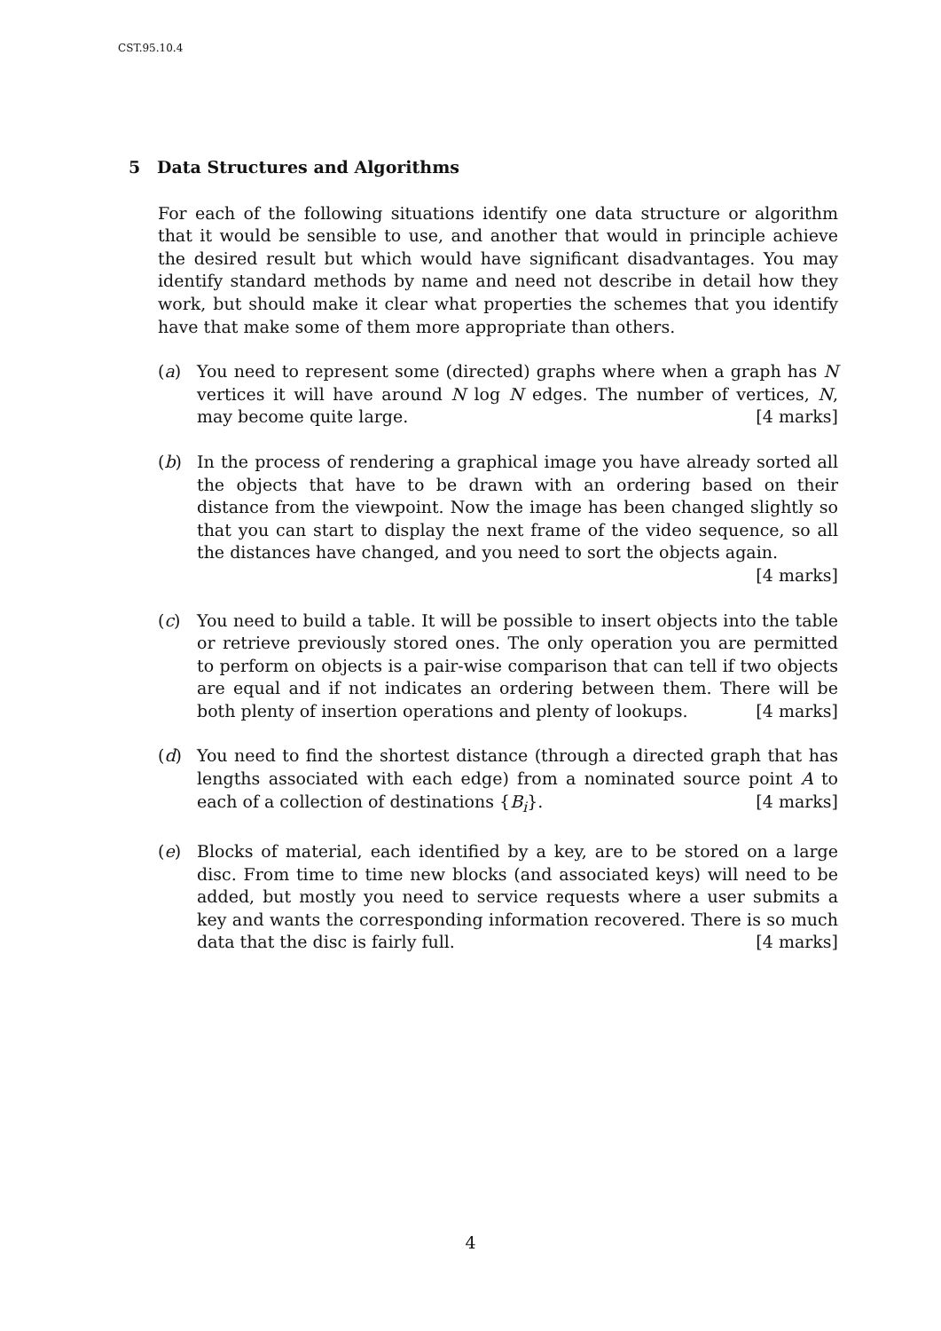CST.95.10.4
5 Data Structures and Algorithms
For each of the following situations identify one data structure or algorithm that it would be sensible to use, and another that would in principle achieve the desired result but which would have significant disadvantages. You may identify standard methods by name and need not describe in detail how they work, but should make it clear what properties the schemes that you identify have that make some of them more appropriate than others.
(a) You need to represent some (directed) graphs where when a graph has N vertices it will have around N log N edges. The number of vertices, N, may become quite large. [4 marks]
(b) In the process of rendering a graphical image you have already sorted all the objects that have to be drawn with an ordering based on their distance from the viewpoint. Now the image has been changed slightly so that you can start to display the next frame of the video sequence, so all the distances have changed, and you need to sort the objects again. [4 marks]
(c) You need to build a table. It will be possible to insert objects into the table or retrieve previously stored ones. The only operation you are permitted to perform on objects is a pair-wise comparison that can tell if two objects are equal and if not indicates an ordering between them. There will be both plenty of insertion operations and plenty of lookups. [4 marks]
(d) You need to find the shortest distance (through a directed graph that has lengths associated with each edge) from a nominated source point A to each of a collection of destinations {B<sub>i</sub>}. [4 marks]
(e) Blocks of material, each identified by a key, are to be stored on a large disc. From time to time new blocks (and associated keys) will need to be added, but mostly you need to service requests where a user submits a key and wants the corresponding information recovered. There is so much data that the disc is fairly full. [4 marks]
4